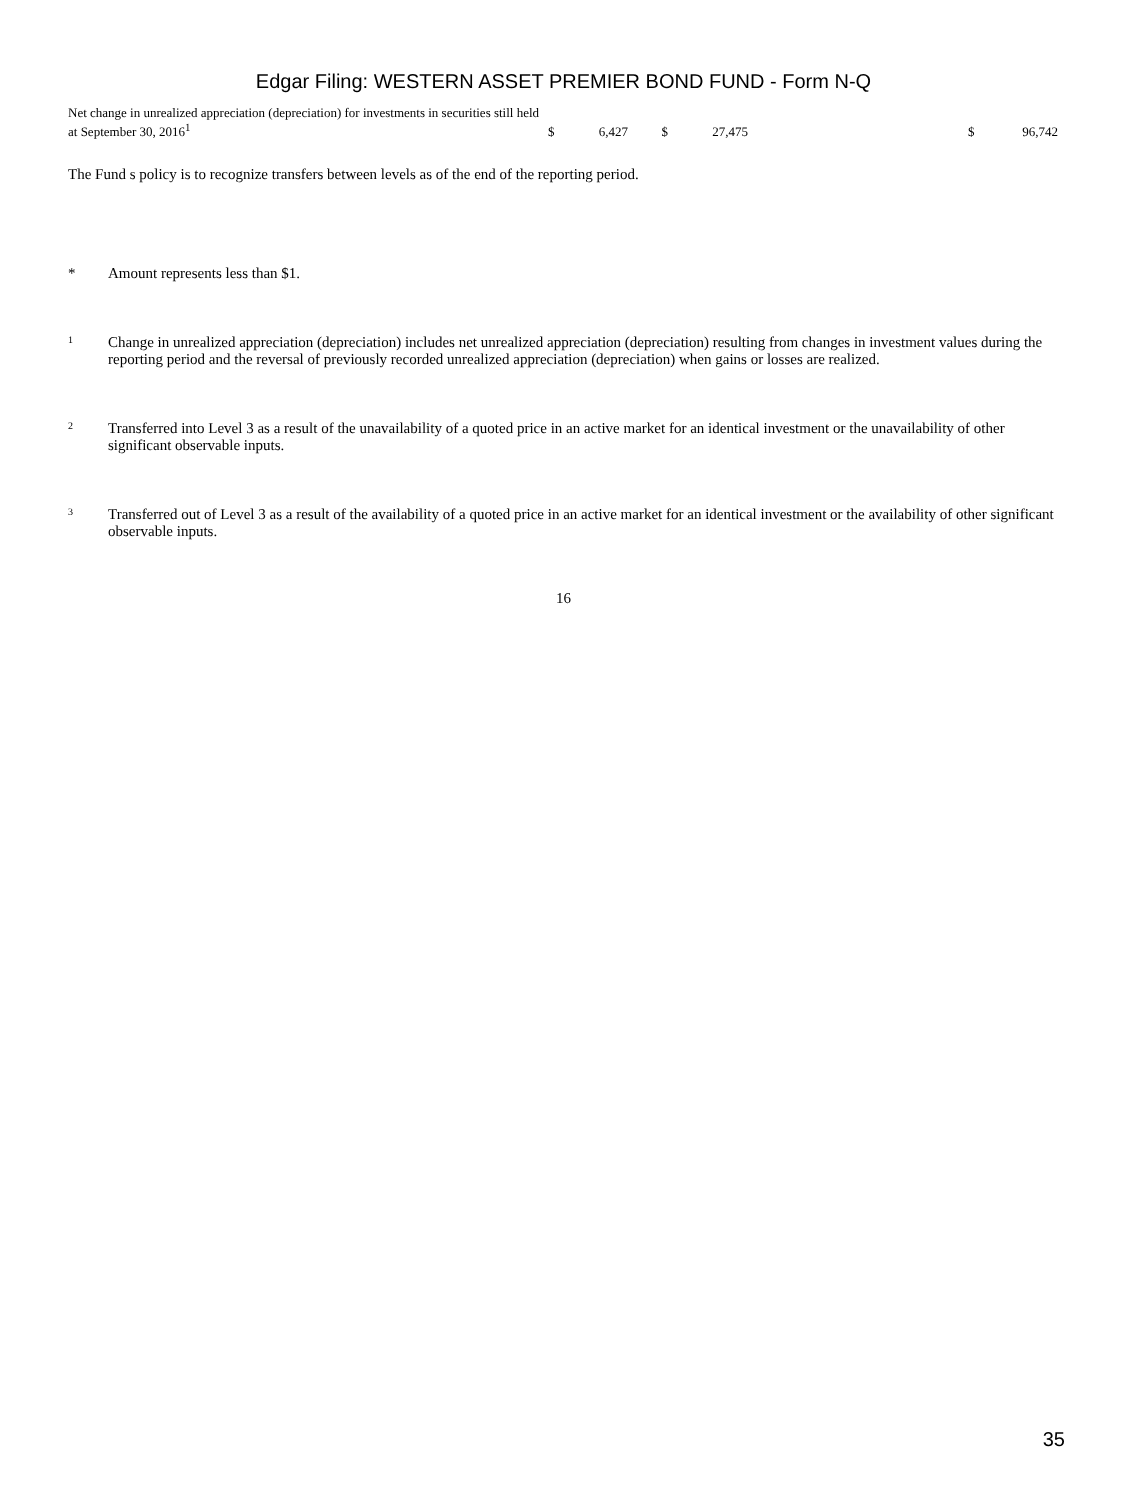Edgar Filing: WESTERN ASSET PREMIER BOND FUND - Form N-Q
| Net change in unrealized appreciation (depreciation) for investments in securities still held at September 30, 2016<sup>1</sup> | $ | 6,427 | $ | 27,475 | | $ | 96,742 |
The Fund s policy is to recognize transfers between levels as of the end of the reporting period.
* Amount represents less than $1.
1
Change in unrealized appreciation (depreciation) includes net unrealized appreciation (depreciation) resulting from changes in investment values during the reporting period and the reversal of previously recorded unrealized appreciation (depreciation) when gains or losses are realized.
2
Transferred into Level 3 as a result of the unavailability of a quoted price in an active market for an identical investment or the unavailability of other significant observable inputs.
3
Transferred out of Level 3 as a result of the availability of a quoted price in an active market for an identical investment or the availability of other significant observable inputs.
16
35